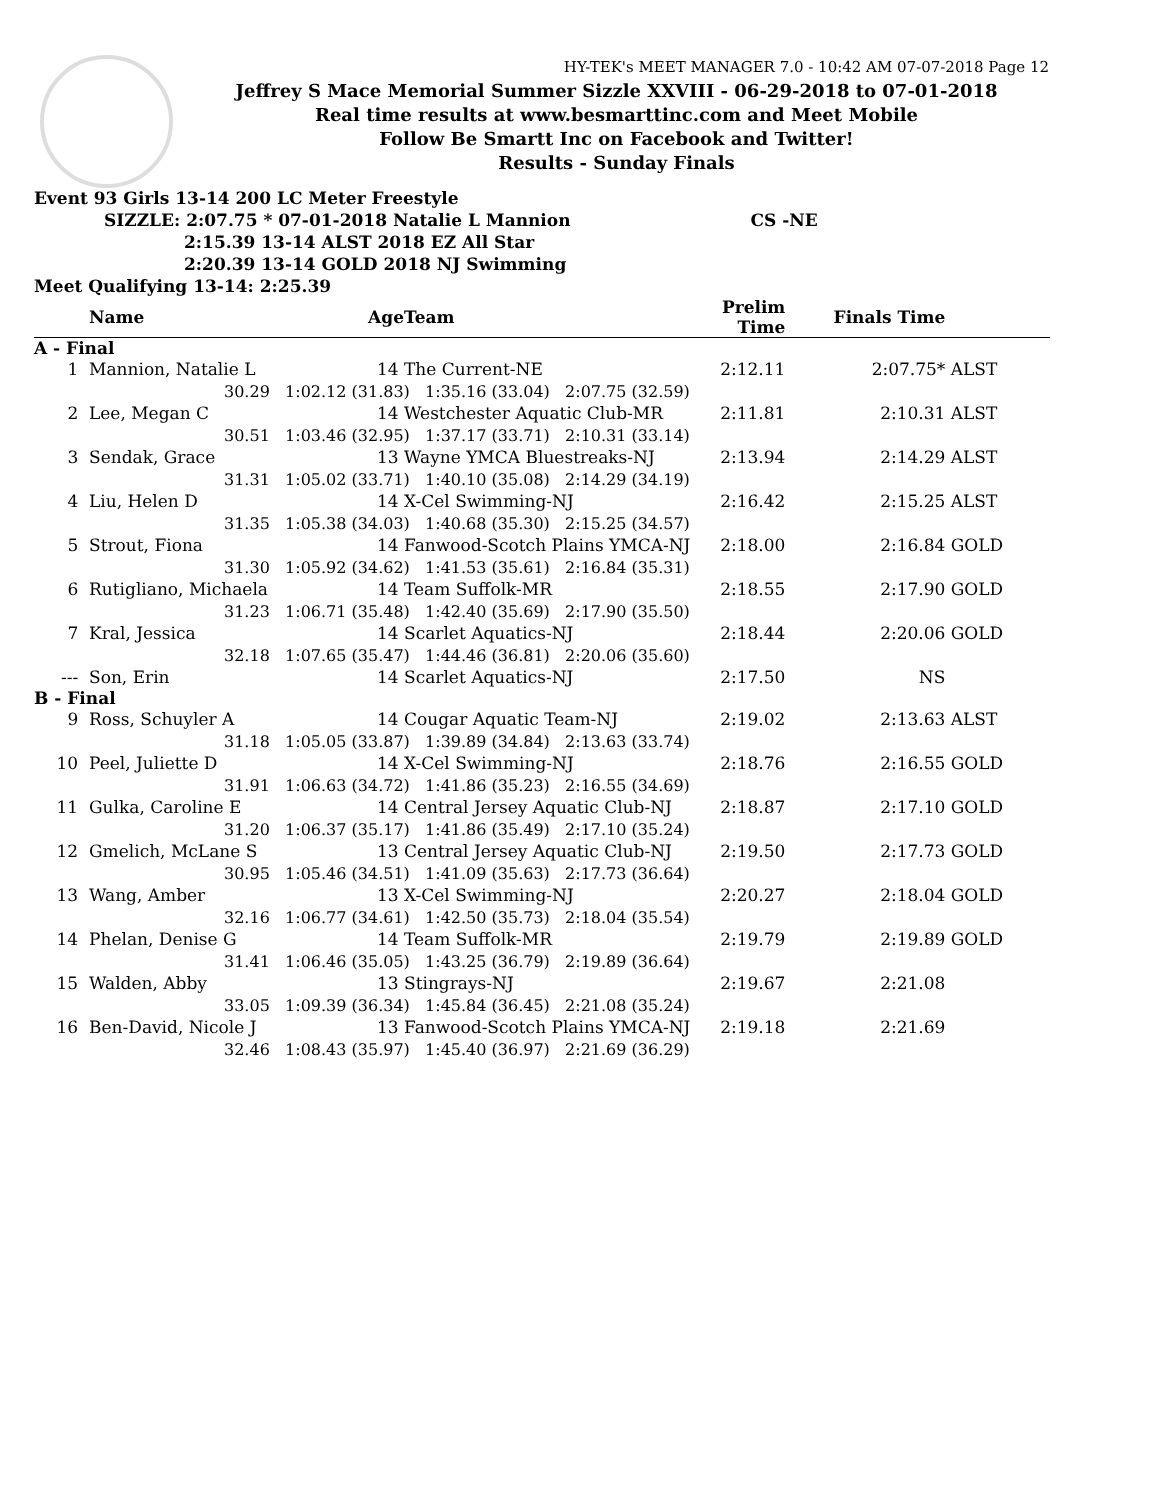HY-TEK's MEET MANAGER 7.0 - 10:42 AM 07-07-2018 Page 12
Jeffrey S Mace Memorial Summer Sizzle XXVIII - 06-29-2018 to 07-01-2018
Real time results at www.besmarttinc.com and Meet Mobile
Follow Be Smartt Inc on Facebook and Twitter!
Results - Sunday Finals
Event 93 Girls 13-14 200 LC Meter Freestyle
SIZZLE: 2:07.75 * 07-01-2018 Natalie L Mannion CS -NE
2:15.39 13-14 ALST 2018 EZ All Star
2:20.39 13-14 GOLD 2018 NJ Swimming
Meet Qualifying 13-14: 2:25.39
| | Name | Age | Team | Prelim Time | Finals Time | |
| --- | --- | --- | --- | --- | --- | --- |
| A - Final | | | | | | |
| 1 | Mannion, Natalie L | 14 | The Current-NE | 2:12.11 | 2:07.75* | ALST |
| 30.29 1:02.12 (31.83) 1:35.16 (33.04) 2:07.75 (32.59) | | | | | | |
| 2 | Lee, Megan C | 14 | Westchester Aquatic Club-MR | 2:11.81 | 2:10.31 | ALST |
| 30.51 1:03.46 (32.95) 1:37.17 (33.71) 2:10.31 (33.14) | | | | | | |
| 3 | Sendak, Grace | 13 | Wayne YMCA Bluestreaks-NJ | 2:13.94 | 2:14.29 | ALST |
| 31.31 1:05.02 (33.71) 1:40.10 (35.08) 2:14.29 (34.19) | | | | | | |
| 4 | Liu, Helen D | 14 | X-Cel Swimming-NJ | 2:16.42 | 2:15.25 | ALST |
| 31.35 1:05.38 (34.03) 1:40.68 (35.30) 2:15.25 (34.57) | | | | | | |
| 5 | Strout, Fiona | 14 | Fanwood-Scotch Plains YMCA-NJ | 2:18.00 | 2:16.84 | GOLD |
| 31.30 1:05.92 (34.62) 1:41.53 (35.61) 2:16.84 (35.31) | | | | | | |
| 6 | Rutigliano, Michaela | 14 | Team Suffolk-MR | 2:18.55 | 2:17.90 | GOLD |
| 31.23 1:06.71 (35.48) 1:42.40 (35.69) 2:17.90 (35.50) | | | | | | |
| 7 | Kral, Jessica | 14 | Scarlet Aquatics-NJ | 2:18.44 | 2:20.06 | GOLD |
| 32.18 1:07.65 (35.47) 1:44.46 (36.81) 2:20.06 (35.60) | | | | | | |
| --- | Son, Erin | 14 | Scarlet Aquatics-NJ | 2:17.50 | NS | |
| B - Final | | | | | | |
| 9 | Ross, Schuyler A | 14 | Cougar Aquatic Team-NJ | 2:19.02 | 2:13.63 | ALST |
| 31.18 1:05.05 (33.87) 1:39.89 (34.84) 2:13.63 (33.74) | | | | | | |
| 10 | Peel, Juliette D | 14 | X-Cel Swimming-NJ | 2:18.76 | 2:16.55 | GOLD |
| 31.91 1:06.63 (34.72) 1:41.86 (35.23) 2:16.55 (34.69) | | | | | | |
| 11 | Gulka, Caroline E | 14 | Central Jersey Aquatic Club-NJ | 2:18.87 | 2:17.10 | GOLD |
| 31.20 1:06.37 (35.17) 1:41.86 (35.49) 2:17.10 (35.24) | | | | | | |
| 12 | Gmelich, McLane S | 13 | Central Jersey Aquatic Club-NJ | 2:19.50 | 2:17.73 | GOLD |
| 30.95 1:05.46 (34.51) 1:41.09 (35.63) 2:17.73 (36.64) | | | | | | |
| 13 | Wang, Amber | 13 | X-Cel Swimming-NJ | 2:20.27 | 2:18.04 | GOLD |
| 32.16 1:06.77 (34.61) 1:42.50 (35.73) 2:18.04 (35.54) | | | | | | |
| 14 | Phelan, Denise G | 14 | Team Suffolk-MR | 2:19.79 | 2:19.89 | GOLD |
| 31.41 1:06.46 (35.05) 1:43.25 (36.79) 2:19.89 (36.64) | | | | | | |
| 15 | Walden, Abby | 13 | Stingrays-NJ | 2:19.67 | 2:21.08 | |
| 33.05 1:09.39 (36.34) 1:45.84 (36.45) 2:21.08 (35.24) | | | | | | |
| 16 | Ben-David, Nicole J | 13 | Fanwood-Scotch Plains YMCA-NJ | 2:19.18 | 2:21.69 | |
| 32.46 1:08.43 (35.97) 1:45.40 (36.97) 2:21.69 (36.29) | | | | | | |